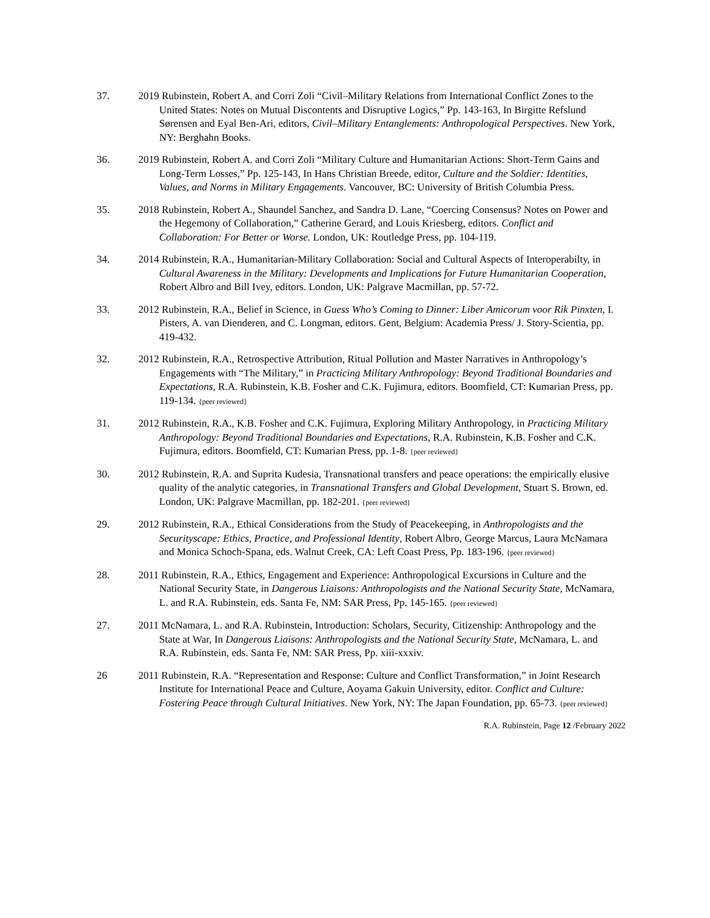37. 2019 Rubinstein, Robert A. and Corri Zoli “Civil–Military Relations from International Conflict Zones to the United States: Notes on Mutual Discontents and Disruptive Logics,” Pp. 143-163, In Birgitte Refslund Sørensen and Eyal Ben-Ari, editors, Civil–Military Entanglements: Anthropological Perspectives. New York, NY: Berghahn Books.
36. 2019 Rubinstein, Robert A. and Corri Zoli “Military Culture and Humanitarian Actions: Short-Term Gains and Long-Term Losses,” Pp. 125-143, In Hans Christian Breede, editor, Culture and the Soldier: Identities, Values, and Norms in Military Engagements. Vancouver, BC: University of British Columbia Press.
35. 2018 Rubinstein, Robert A., Shaundel Sanchez, and Sandra D. Lane, “Coercing Consensus? Notes on Power and the Hegemony of Collaboration,” Catherine Gerard, and Louis Kriesberg, editors. Conflict and Collaboration: For Better or Worse. London, UK: Routledge Press, pp. 104-119.
34. 2014 Rubinstein, R.A., Humanitarian-Military Collaboration: Social and Cultural Aspects of Interoperabilty, in Cultural Awareness in the Military: Developments and Implications for Future Humanitarian Cooperation, Robert Albro and Bill Ivey, editors. London, UK: Palgrave Macmillan, pp. 57-72.
33. 2012 Rubinstein, R.A., Belief in Science, in Guess Who’s Coming to Dinner: Liber Amicorum voor Rik Pinxten, I. Pisters, A. van Dienderen, and C. Longman, editors. Gent, Belgium: Academia Press/ J. Story-Scientia, pp. 419-432.
32. 2012 Rubinstein, R.A., Retrospective Attribution, Ritual Pollution and Master Narratives in Anthropology’s Engagements with “The Military,” in Practicing Military Anthropology: Beyond Traditional Boundaries and Expectations, R.A. Rubinstein, K.B. Fosher and C.K. Fujimura, editors. Boomfield, CT: Kumarian Press, pp. 119-134. {peer reviewed}
31. 2012 Rubinstein, R.A., K.B. Fosher and C.K. Fujimura, Exploring Military Anthropology, in Practicing Military Anthropology: Beyond Traditional Boundaries and Expectations, R.A. Rubinstein, K.B. Fosher and C.K. Fujimura, editors. Boomfield, CT: Kumarian Press, pp. 1-8. {peer reviewed}
30. 2012 Rubinstein, R.A. and Suprita Kudesia, Transnational transfers and peace operations: the empirically elusive quality of the analytic categories, in Transnational Transfers and Global Development, Stuart S. Brown, ed. London, UK: Palgrave Macmillan, pp. 182-201. {peer reviewed}
29. 2012 Rubinstein, R.A., Ethical Considerations from the Study of Peacekeeping, in Anthropologists and the Securityscape: Ethics, Practice, and Professional Identity, Robert Albro, George Marcus, Laura McNamara and Monica Schoch-Spana, eds. Walnut Creek, CA: Left Coast Press, Pp. 183-196. {peer reviewed}
28. 2011 Rubinstein, R.A., Ethics, Engagement and Experience: Anthropological Excursions in Culture and the National Security State, in Dangerous Liaisons: Anthropologists and the National Security State, McNamara, L. and R.A. Rubinstein, eds. Santa Fe, NM: SAR Press, Pp. 145-165. {peer reviewed}
27. 2011 McNamara, L. and R.A. Rubinstein, Introduction: Scholars, Security, Citizenship: Anthropology and the State at War, In Dangerous Liaisons: Anthropologists and the National Security State, McNamara, L. and R.A. Rubinstein, eds. Santa Fe, NM: SAR Press, Pp. xiii-xxxiv.
26 2011 Rubinstein, R.A. “Representation and Response: Culture and Conflict Transformation,” in Joint Research Institute for International Peace and Culture, Aoyama Gakuin University, editor. Conflict and Culture: Fostering Peace through Cultural Initiatives. New York, NY: The Japan Foundation, pp. 65-73. {peer reviewed}
R.A. Rubinstein, Page 12 /February 2022